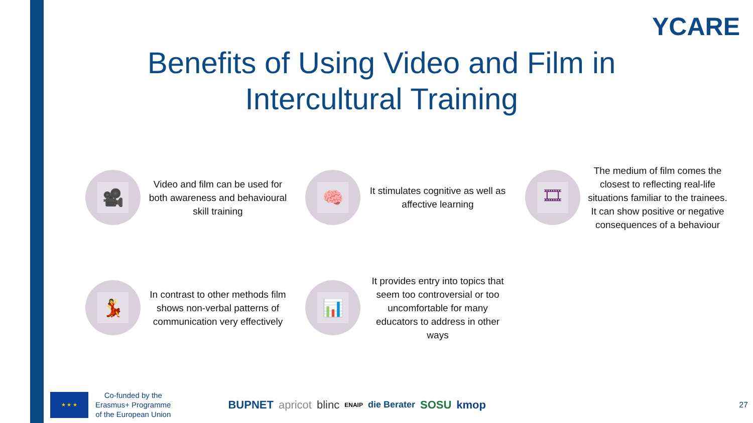YCARE
Benefits of Using Video and Film in
Intercultural Training
🎥
Video and film can be used for both awareness and behavioural skill training
🧠
It stimulates cognitive as well as affective learning
🎞
The medium of film comes the closest to reflecting real-life situations familiar to the trainees. It can show positive or negative consequences of a behaviour
💃
In contrast to other methods film shows non-verbal patterns of communication very effectively
📊
It provides entry into topics that seem too controversial or too uncomfortable for many educators to address in other ways
★ ★ ★
Co-funded by the
Erasmus+ Programme
of the European Union
BUPNET apricot blinc ENAIP die Berater SOSU kmop
27